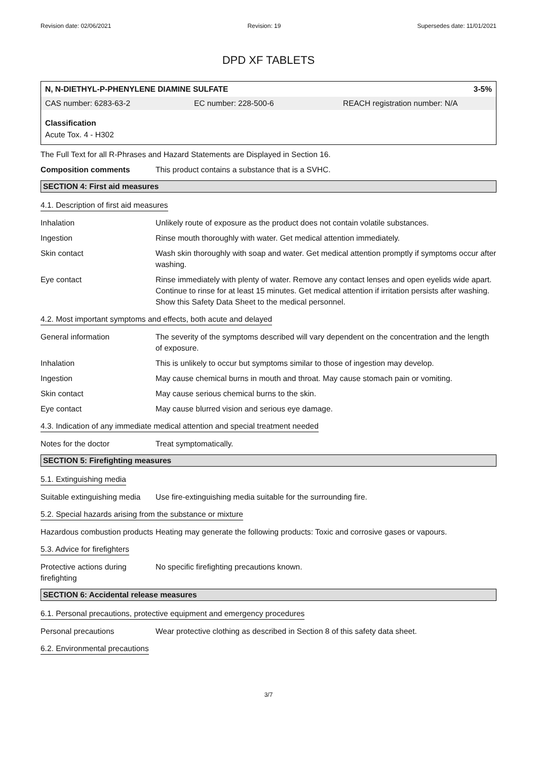Revision date: 02/06/2021 Revision: 19 Supersedes date: 11/01/2021
DPD XF TABLETS
N, N-DIETHYL-P-PHENYLENE DIAMINE SULFATE 3-5%
CAS number: 6283-63-2 EC number: 228-500-6 REACH registration number: N/A
Classification
Acute Tox. 4 - H302
The Full Text for all R-Phrases and Hazard Statements are Displayed in Section 16.
Composition comments This product contains a substance that is a SVHC.
SECTION 4: First aid measures
4.1. Description of first aid measures
Inhalation Unlikely route of exposure as the product does not contain volatile substances.
Ingestion Rinse mouth thoroughly with water. Get medical attention immediately.
Skin contact Wash skin thoroughly with soap and water. Get medical attention promptly if symptoms occur after washing.
Eye contact Rinse immediately with plenty of water. Remove any contact lenses and open eyelids wide apart. Continue to rinse for at least 15 minutes. Get medical attention if irritation persists after washing. Show this Safety Data Sheet to the medical personnel.
4.2. Most important symptoms and effects, both acute and delayed
General information The severity of the symptoms described will vary dependent on the concentration and the length of exposure.
Inhalation This is unlikely to occur but symptoms similar to those of ingestion may develop.
Ingestion May cause chemical burns in mouth and throat. May cause stomach pain or vomiting.
Skin contact May cause serious chemical burns to the skin.
Eye contact May cause blurred vision and serious eye damage.
4.3. Indication of any immediate medical attention and special treatment needed
Notes for the doctor Treat symptomatically.
SECTION 5: Firefighting measures
5.1. Extinguishing media
Suitable extinguishing media
Use fire-extinguishing media suitable for the surrounding fire.
5.2. Special hazards arising from the substance or mixture
Hazardous combustion products
Heating may generate the following products: Toxic and corrosive gases or vapours.
5.3. Advice for firefighters
Protective actions during firefighting
No specific firefighting precautions known.
SECTION 6: Accidental release measures
6.1. Personal precautions, protective equipment and emergency procedures
Personal precautions Wear protective clothing as described in Section 8 of this safety data sheet.
6.2. Environmental precautions
3/7